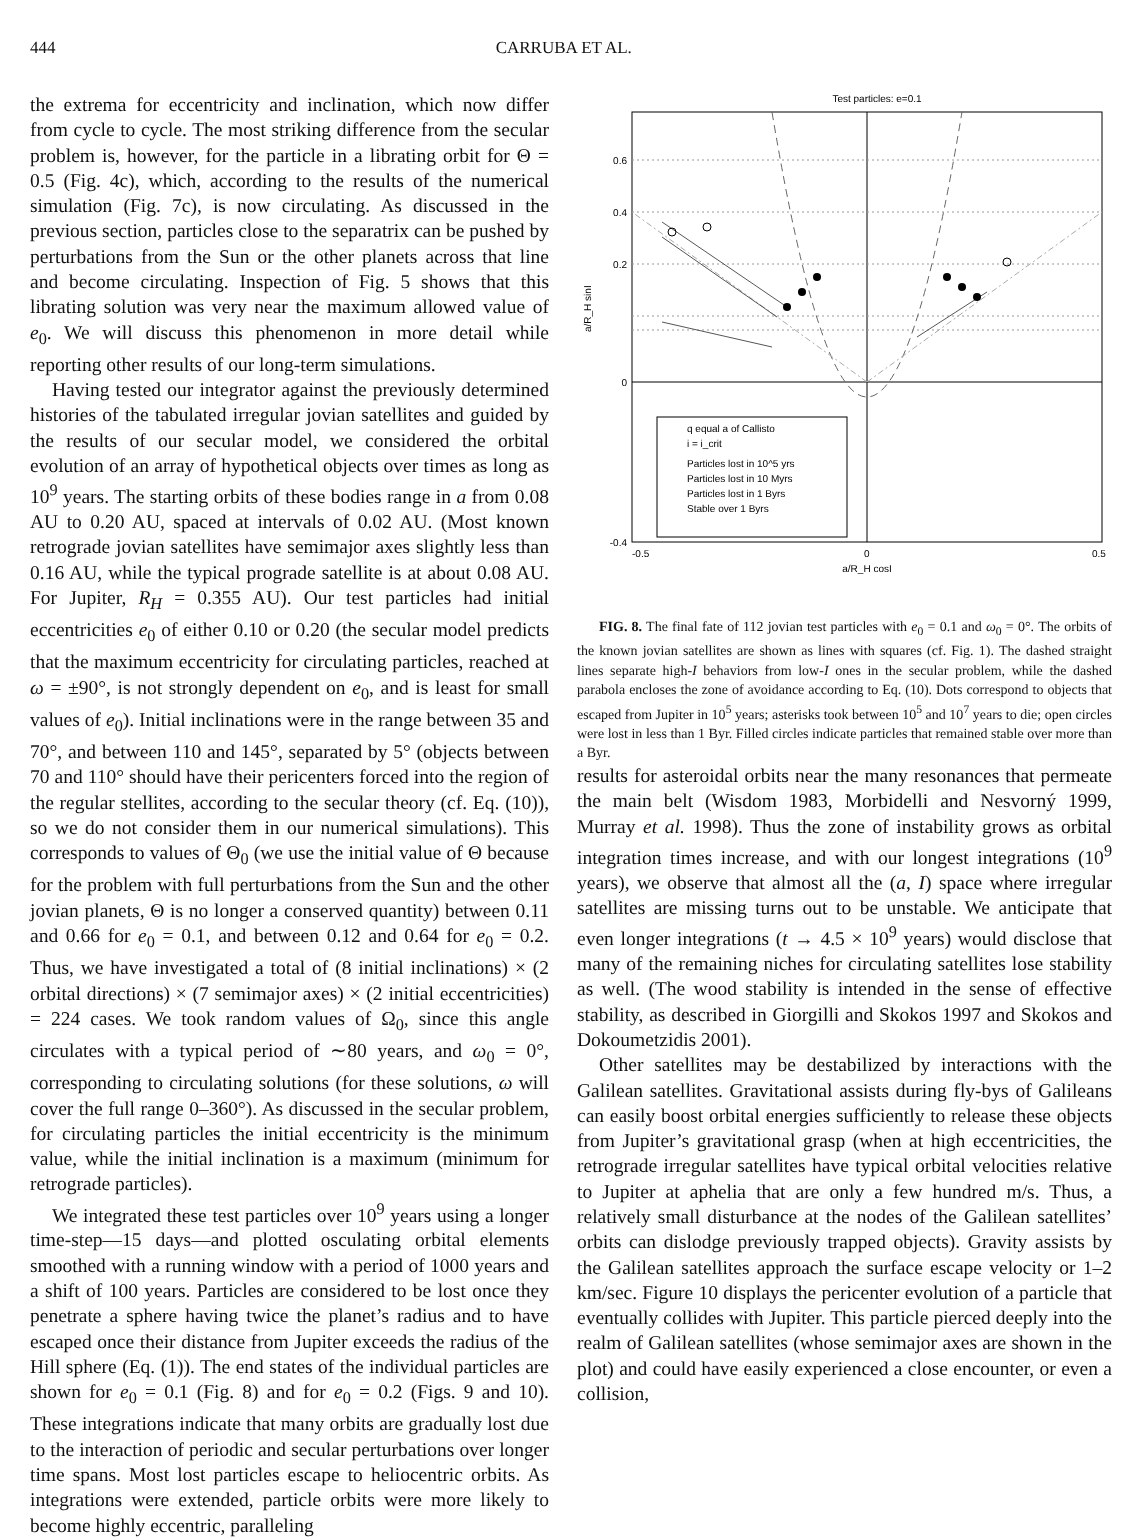444 CARRUBA ET AL.
the extrema for eccentricity and inclination, which now differ from cycle to cycle. The most striking difference from the secular problem is, however, for the particle in a librating orbit for Θ = 0.5 (Fig. 4c), which, according to the results of the numerical simulation (Fig. 7c), is now circulating. As discussed in the previous section, particles close to the separatrix can be pushed by perturbations from the Sun or the other planets across that line and become circulating. Inspection of Fig. 5 shows that this librating solution was very near the maximum allowed value of e<sub>0</sub>. We will discuss this phenomenon in more detail while reporting other results of our long-term simulations.
Having tested our integrator against the previously determined histories of the tabulated irregular jovian satellites and guided by the results of our secular model, we considered the orbital evolution of an array of hypothetical objects over times as long as 10<sup>9</sup> years. The starting orbits of these bodies range in a from 0.08 AU to 0.20 AU, spaced at intervals of 0.02 AU. (Most known retrograde jovian satellites have semimajor axes slightly less than 0.16 AU, while the typical prograde satellite is at about 0.08 AU. For Jupiter, R<sub>H</sub> = 0.355 AU). Our test particles had initial eccentricities e<sub>0</sub> of either 0.10 or 0.20 (the secular model predicts that the maximum eccentricity for circulating particles, reached at ω = ±90°, is not strongly dependent on e<sub>0</sub>, and is least for small values of e<sub>0</sub>). Initial inclinations were in the range between 35 and 70°, and between 110 and 145°, separated by 5° (objects between 70 and 110° should have their pericenters forced into the region of the regular stellites, according to the secular theory (cf. Eq. (10)), so we do not consider them in our numerical simulations). This corresponds to values of Θ<sub>0</sub> (we use the initial value of Θ because for the problem with full perturbations from the Sun and the other jovian planets, Θ is no longer a conserved quantity) between 0.11 and 0.66 for e<sub>0</sub> = 0.1, and between 0.12 and 0.64 for e<sub>0</sub> = 0.2. Thus, we have investigated a total of (8 initial inclinations) × (2 orbital directions) × (7 semimajor axes) × (2 initial eccentricities) = 224 cases. We took random values of Ω<sub>0</sub>, since this angle circulates with a typical period of ∼80 years, and ω<sub>0</sub> = 0°, corresponding to circulating solutions (for these solutions, ω will cover the full range 0–360°). As discussed in the secular problem, for circulating particles the initial eccentricity is the minimum value, while the initial inclination is a maximum (minimum for retrograde particles).
We integrated these test particles over 10<sup>9</sup> years using a longer time-step—15 days—and plotted osculating orbital elements smoothed with a running window with a period of 1000 years and a shift of 100 years. Particles are considered to be lost once they penetrate a sphere having twice the planet’s radius and to have escaped once their distance from Jupiter exceeds the radius of the Hill sphere (Eq. (1)). The end states of the individual particles are shown for e<sub>0</sub> = 0.1 (Fig. 8) and for e<sub>0</sub> = 0.2 (Figs. 9 and 10). These integrations indicate that many orbits are gradually lost due to the interaction of periodic and secular perturbations over longer time spans. Most lost particles escape to heliocentric orbits. As integrations were extended, particle orbits were more likely to become highly eccentric, paralleling
Test particles: e=0.1
0.6
0.4
0.2
0
-0.4
-0.5
0
0.5
a/R_H cosI
a/R_H sinI
q equal a of Callisto
i = i_crit
Particles lost in 10^5 yrs
Particles lost in 10 Myrs
Particles lost in 1 Byrs
Stable over 1 Byrs
FIG. 8. The final fate of 112 jovian test particles with e<sub>0</sub> = 0.1 and ω<sub>0</sub> = 0°. The orbits of the known jovian satellites are shown as lines with squares (cf. Fig. 1). The dashed straight lines separate high-I behaviors from low-I ones in the secular problem, while the dashed parabola encloses the zone of avoidance according to Eq. (10). Dots correspond to objects that escaped from Jupiter in 10<sup>5</sup> years; asterisks took between 10<sup>5</sup> and 10<sup>7</sup> years to die; open circles were lost in less than 1 Byr. Filled circles indicate particles that remained stable over more than a Byr.
results for asteroidal orbits near the many resonances that permeate the main belt (Wisdom 1983, Morbidelli and Nesvorný 1999, Murray et al. 1998). Thus the zone of instability grows as orbital integration times increase, and with our longest integrations (10<sup>9</sup> years), we observe that almost all the (a, I) space where irregular satellites are missing turns out to be unstable. We anticipate that even longer integrations (t → 4.5 × 10<sup>9</sup> years) would disclose that many of the remaining niches for circulating satellites lose stability as well. (The wood stability is intended in the sense of effective stability, as described in Giorgilli and Skokos 1997 and Skokos and Dokoumetzidis 2001).
Other satellites may be destabilized by interactions with the Galilean satellites. Gravitational assists during fly-bys of Galileans can easily boost orbital energies sufficiently to release these objects from Jupiter’s gravitational grasp (when at high eccentricities, the retrograde irregular satellites have typical orbital velocities relative to Jupiter at aphelia that are only a few hundred m/s. Thus, a relatively small disturbance at the nodes of the Galilean satellites’ orbits can dislodge previously trapped objects). Gravity assists by the Galilean satellites approach the surface escape velocity or 1–2 km/sec. Figure 10 displays the pericenter evolution of a particle that eventually collides with Jupiter. This particle pierced deeply into the realm of Galilean satellites (whose semimajor axes are shown in the plot) and could have easily experienced a close encounter, or even a collision,